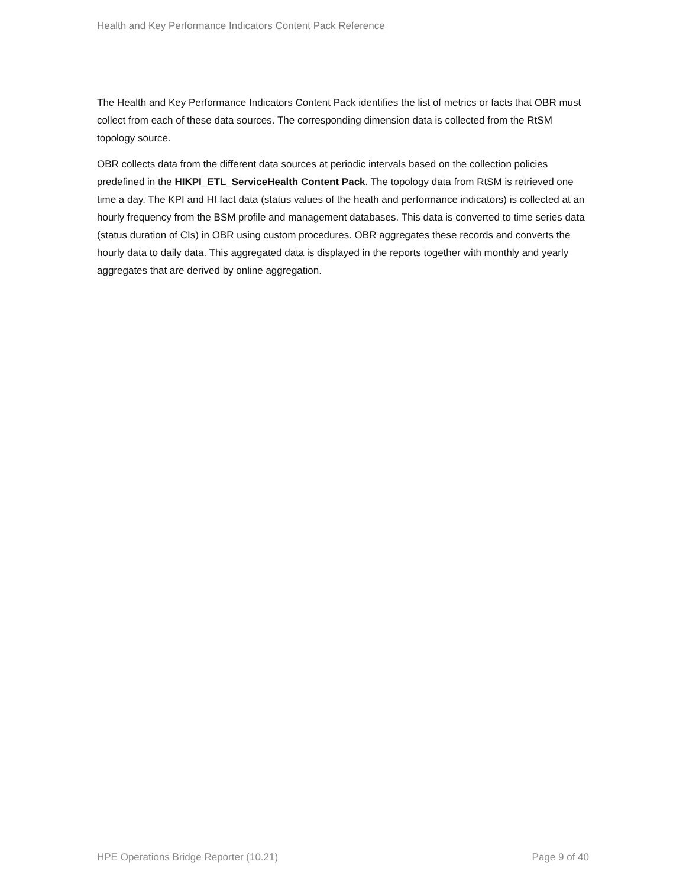Health and Key Performance Indicators Content Pack Reference
The Health and Key Performance Indicators Content Pack identifies the list of metrics or facts that OBR must collect from each of these data sources. The corresponding dimension data is collected from the RtSM topology source.
OBR collects data from the different data sources at periodic intervals based on the collection policies predefined in the HIKPI_ETL_ServiceHealth Content Pack. The topology data from RtSM is retrieved one time a day. The KPI and HI fact data (status values of the heath and performance indicators) is collected at an hourly frequency from the BSM profile and management databases. This data is converted to time series data (status duration of CIs) in OBR using custom procedures. OBR aggregates these records and converts the hourly data to daily data. This aggregated data is displayed in the reports together with monthly and yearly aggregates that are derived by online aggregation.
HPE Operations Bridge Reporter (10.21) Page 9 of 40